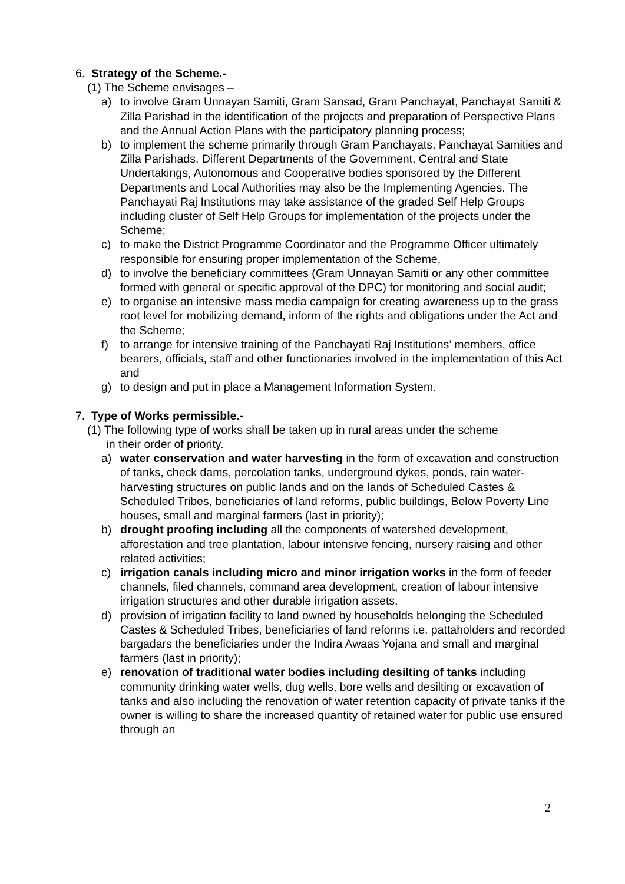6. Strategy of the Scheme.-
(1) The Scheme envisages –
a) to involve Gram Unnayan Samiti, Gram Sansad, Gram Panchayat, Panchayat Samiti & Zilla Parishad in the identification of the projects and preparation of Perspective Plans and the Annual Action Plans with the participatory planning process;
b) to implement the scheme primarily through Gram Panchayats, Panchayat Samities and Zilla Parishads. Different Departments of the Government, Central and State Undertakings, Autonomous and Cooperative bodies sponsored by the Different Departments and Local Authorities may also be the Implementing Agencies. The Panchayati Raj Institutions may take assistance of the graded Self Help Groups including cluster of Self Help Groups for implementation of the projects under the Scheme;
c) to make the District Programme Coordinator and the Programme Officer ultimately responsible for ensuring proper implementation of the Scheme,
d) to involve the beneficiary committees (Gram Unnayan Samiti or any other committee formed with general or specific approval of the DPC) for monitoring and social audit;
e) to organise an intensive mass media campaign for creating awareness up to the grass root level for mobilizing demand, inform of the rights and obligations under the Act and the Scheme;
f) to arrange for intensive training of the Panchayati Raj Institutions’ members, office bearers, officials, staff and other functionaries involved in the implementation of this Act and
g) to design and put in place a Management Information System.
7. Type of Works permissible.-
(1) The following type of works shall be taken up in rural areas under the scheme
in their order of priority.
a) water conservation and water harvesting in the form of excavation and construction of tanks, check dams, percolation tanks, underground dykes, ponds, rain water-harvesting structures on public lands and on the lands of Scheduled Castes & Scheduled Tribes, beneficiaries of land reforms, public buildings, Below Poverty Line houses, small and marginal farmers (last in priority);
b) drought proofing including all the components of watershed development, afforestation and tree plantation, labour intensive fencing, nursery raising and other related activities;
c) irrigation canals including micro and minor irrigation works in the form of feeder channels, filed channels, command area development, creation of labour intensive irrigation structures and other durable irrigation assets,
d) provision of irrigation facility to land owned by households belonging the Scheduled Castes & Scheduled Tribes, beneficiaries of land reforms i.e. pattaholders and recorded bargadars the beneficiaries under the Indira Awaas Yojana and small and marginal farmers (last in priority);
e) renovation of traditional water bodies including desilting of tanks including community drinking water wells, dug wells, bore wells and desilting or excavation of tanks and also including the renovation of water retention capacity of private tanks if the owner is willing to share the increased quantity of retained water for public use ensured through an
2